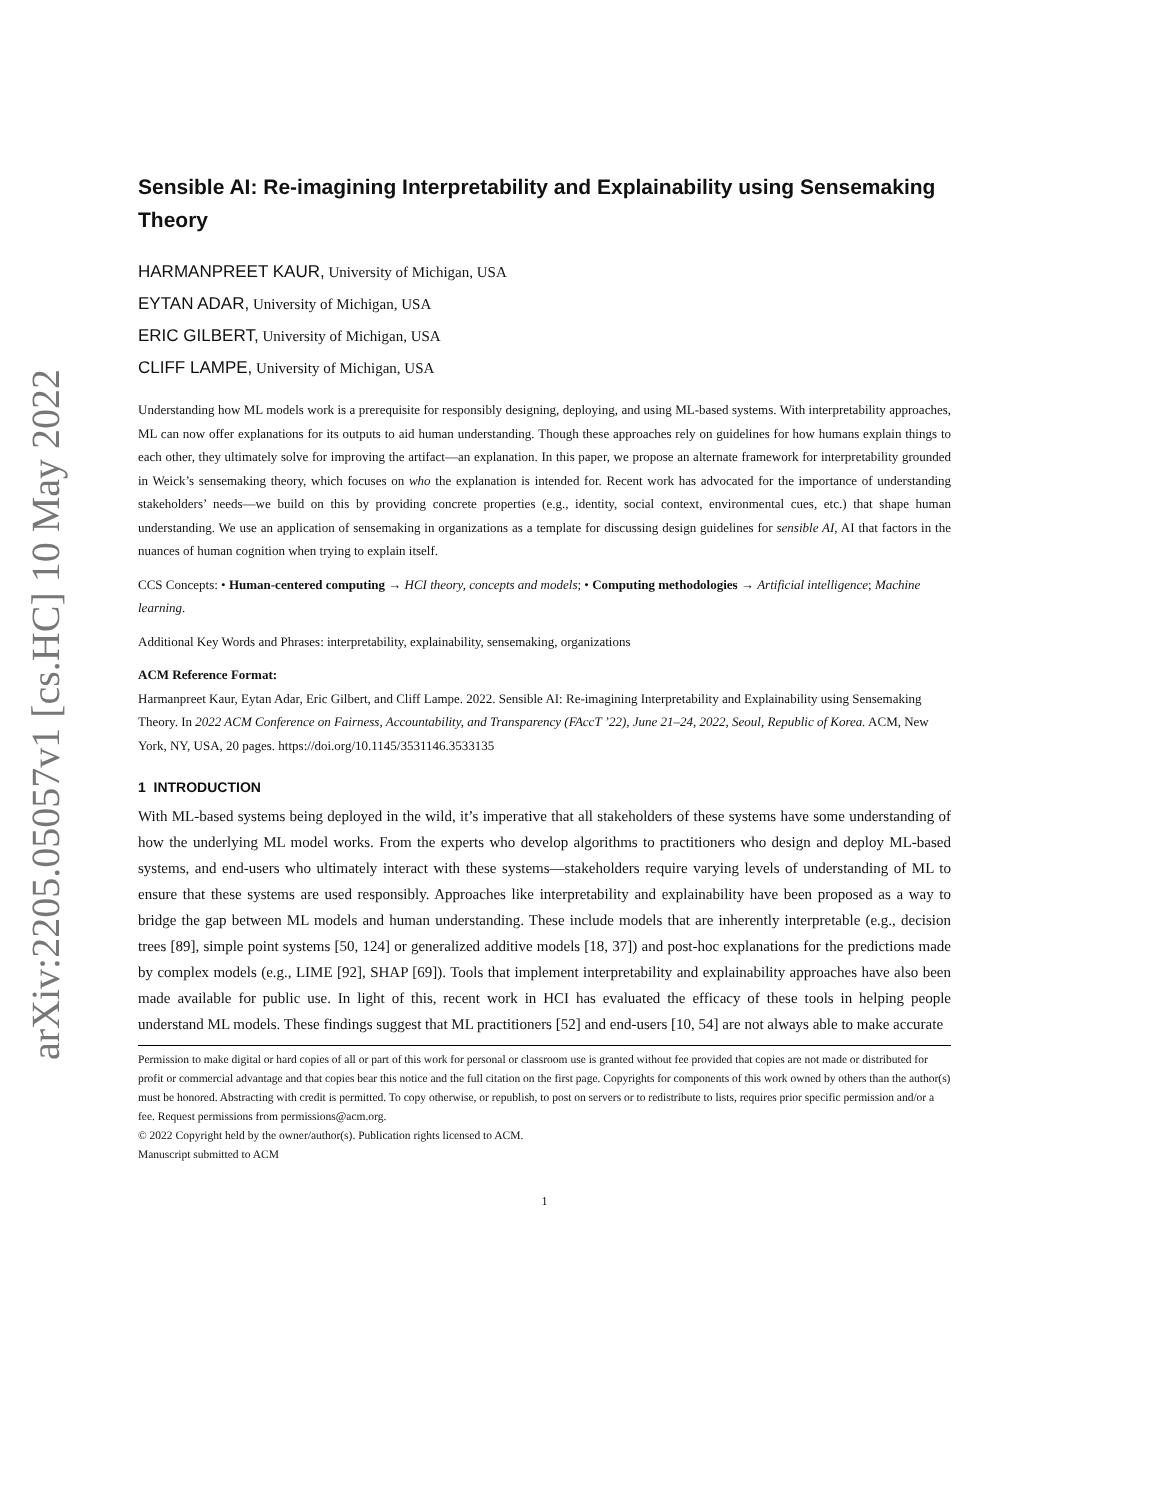arXiv:2205.05057v1 [cs.HC] 10 May 2022
Sensible AI: Re-imagining Interpretability and Explainability using Sensemaking Theory
HARMANPREET KAUR, University of Michigan, USA
EYTAN ADAR, University of Michigan, USA
ERIC GILBERT, University of Michigan, USA
CLIFF LAMPE, University of Michigan, USA
Understanding how ML models work is a prerequisite for responsibly designing, deploying, and using ML-based systems. With interpretability approaches, ML can now offer explanations for its outputs to aid human understanding. Though these approaches rely on guidelines for how humans explain things to each other, they ultimately solve for improving the artifact—an explanation. In this paper, we propose an alternate framework for interpretability grounded in Weick’s sensemaking theory, which focuses on who the explanation is intended for. Recent work has advocated for the importance of understanding stakeholders’ needs—we build on this by providing concrete properties (e.g., identity, social context, environmental cues, etc.) that shape human understanding. We use an application of sensemaking in organizations as a template for discussing design guidelines for sensible AI, AI that factors in the nuances of human cognition when trying to explain itself.
CCS Concepts: • Human-centered computing → HCI theory, concepts and models; • Computing methodologies → Artificial intelligence; Machine learning.
Additional Key Words and Phrases: interpretability, explainability, sensemaking, organizations
ACM Reference Format:
Harmanpreet Kaur, Eytan Adar, Eric Gilbert, and Cliff Lampe. 2022. Sensible AI: Re-imagining Interpretability and Explainability using Sensemaking Theory. In 2022 ACM Conference on Fairness, Accountability, and Transparency (FAccT ’22), June 21–24, 2022, Seoul, Republic of Korea. ACM, New York, NY, USA, 20 pages. https://doi.org/10.1145/3531146.3533135
1 INTRODUCTION
With ML-based systems being deployed in the wild, it’s imperative that all stakeholders of these systems have some understanding of how the underlying ML model works. From the experts who develop algorithms to practitioners who design and deploy ML-based systems, and end-users who ultimately interact with these systems—stakeholders require varying levels of understanding of ML to ensure that these systems are used responsibly. Approaches like interpretability and explainability have been proposed as a way to bridge the gap between ML models and human understanding. These include models that are inherently interpretable (e.g., decision trees [89], simple point systems [50, 124] or generalized additive models [18, 37]) and post-hoc explanations for the predictions made by complex models (e.g., LIME [92], SHAP [69]). Tools that implement interpretability and explainability approaches have also been made available for public use. In light of this, recent work in HCI has evaluated the efficacy of these tools in helping people understand ML models. These findings suggest that ML practitioners [52] and end-users [10, 54] are not always able to make accurate
Permission to make digital or hard copies of all or part of this work for personal or classroom use is granted without fee provided that copies are not made or distributed for profit or commercial advantage and that copies bear this notice and the full citation on the first page. Copyrights for components of this work owned by others than the author(s) must be honored. Abstracting with credit is permitted. To copy otherwise, or republish, to post on servers or to redistribute to lists, requires prior specific permission and/or a fee. Request permissions from permissions@acm.org.
© 2022 Copyright held by the owner/author(s). Publication rights licensed to ACM.
Manuscript submitted to ACM
1